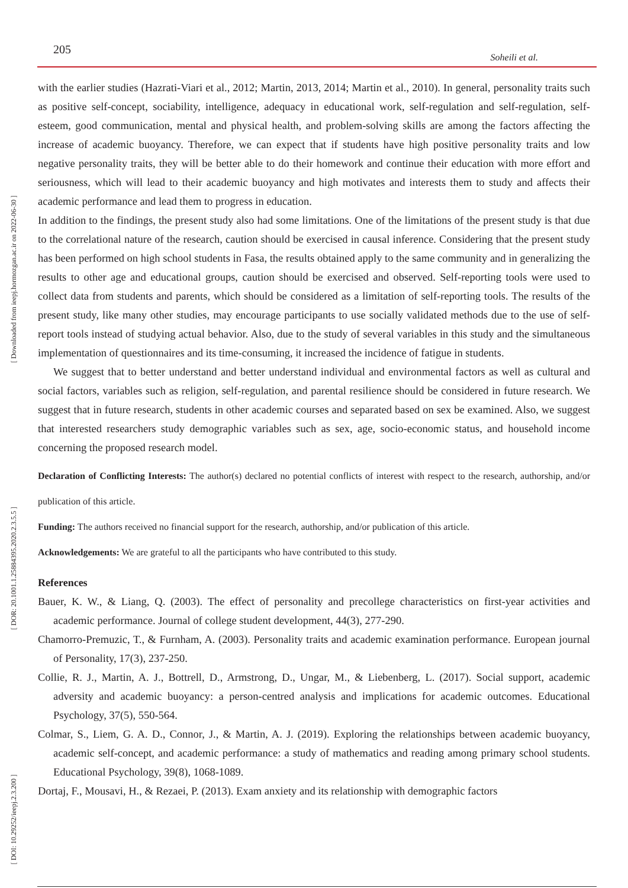205 Soheili et al.
[ Downloaded from ieepj.hormozgan.ac.ir on 2022-06-30 ]
[ DOR: 20.1001.1.25884395.2020.2.3.5.5 ]
[ DOI: 10.29252/ieepj.2.3.200 ]
with the earlier studies (Hazrati-Viari et al., 2012; Martin, 2013, 2014; Martin et al., 2010). In general, personality traits such as positive self-concept, sociability, intelligence, adequacy in educational work, self-regulation and self-regulation, self-esteem, good communication, mental and physical health, and problem-solving skills are among the factors affecting the increase of academic buoyancy. Therefore, we can expect that if students have high positive personality traits and low negative personality traits, they will be better able to do their homework and continue their education with more effort and seriousness, which will lead to their academic buoyancy and high motivates and interests them to study and affects their academic performance and lead them to progress in education.
In addition to the findings, the present study also had some limitations. One of the limitations of the present study is that due to the correlational nature of the research, caution should be exercised in causal inference. Considering that the present study has been performed on high school students in Fasa, the results obtained apply to the same community and in generalizing the results to other age and educational groups, caution should be exercised and observed. Self-reporting tools were used to collect data from students and parents, which should be considered as a limitation of self-reporting tools. The results of the present study, like many other studies, may encourage participants to use socially validated methods due to the use of self-report tools instead of studying actual behavior. Also, due to the study of several variables in this study and the simultaneous implementation of questionnaires and its time-consuming, it increased the incidence of fatigue in students.
We suggest that to better understand and better understand individual and environmental factors as well as cultural and social factors, variables such as religion, self-regulation, and parental resilience should be considered in future research. We suggest that in future research, students in other academic courses and separated based on sex be examined. Also, we suggest that interested researchers study demographic variables such as sex, age, socio-economic status, and household income concerning the proposed research model.
Declaration of Conflicting Interests: The author(s) declared no potential conflicts of interest with respect to the research, authorship, and/or publication of this article.
Funding: The authors received no financial support for the research, authorship, and/or publication of this article.
Acknowledgements: We are grateful to all the participants who have contributed to this study.
References
Bauer, K. W., & Liang, Q. (2003). The effect of personality and precollege characteristics on first-year activities and academic performance. Journal of college student development, 44(3), 277-290.
Chamorro-Premuzic, T., & Furnham, A. (2003). Personality traits and academic examination performance. European journal of Personality, 17(3), 237-250.
Collie, R. J., Martin, A. J., Bottrell, D., Armstrong, D., Ungar, M., & Liebenberg, L. (2017). Social support, academic adversity and academic buoyancy: a person-centred analysis and implications for academic outcomes. Educational Psychology, 37(5), 550-564.
Colmar, S., Liem, G. A. D., Connor, J., & Martin, A. J. (2019). Exploring the relationships between academic buoyancy, academic self-concept, and academic performance: a study of mathematics and reading among primary school students. Educational Psychology, 39(8), 1068-1089.
Dortaj, F., Mousavi, H., & Rezaei, P. (2013). Exam anxiety and its relationship with demographic factors